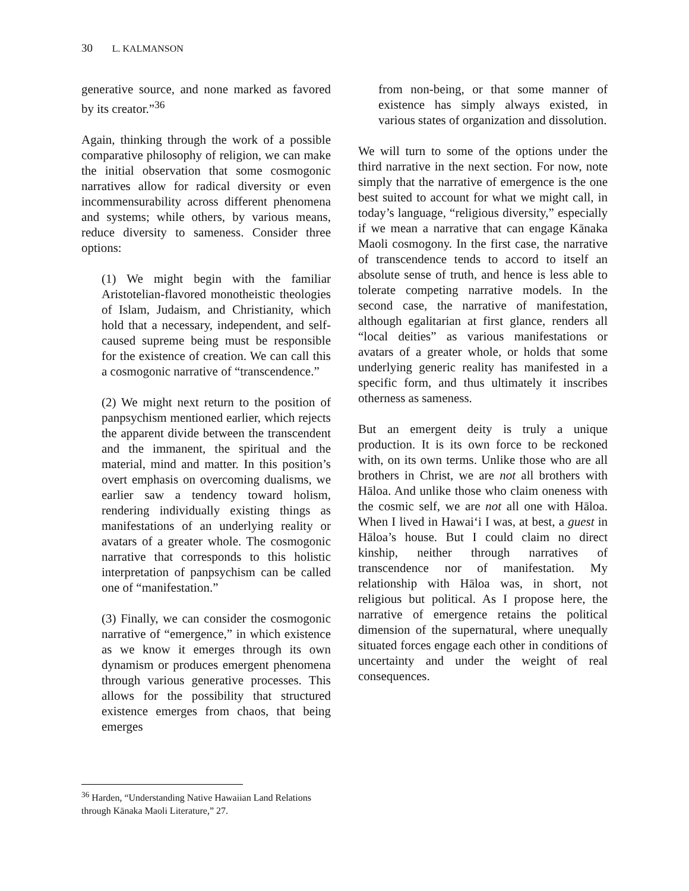30 L. KALMANSON
generative source, and none marked as favored by its creator.”<sup>36</sup>
Again, thinking through the work of a possible comparative philosophy of religion, we can make the initial observation that some cosmogonic narratives allow for radical diversity or even incommensurability across different phenomena and systems; while others, by various means, reduce diversity to sameness. Consider three options:
(1) We might begin with the familiar Aristotelian-flavored monotheistic theologies of Islam, Judaism, and Christianity, which hold that a necessary, independent, and self-caused supreme being must be responsible for the existence of creation. We can call this a cosmogonic narrative of “transcendence.”
(2) We might next return to the position of panpsychism mentioned earlier, which rejects the apparent divide between the transcendent and the immanent, the spiritual and the material, mind and matter. In this position’s overt emphasis on overcoming dualisms, we earlier saw a tendency toward holism, rendering individually existing things as manifestations of an underlying reality or avatars of a greater whole. The cosmogonic narrative that corresponds to this holistic interpretation of panpsychism can be called one of “manifestation.”
(3) Finally, we can consider the cosmogonic narrative of “emergence,” in which existence as we know it emerges through its own dynamism or produces emergent phenomena through various generative processes. This allows for the possibility that structured existence emerges from chaos, that being emerges
from non-being, or that some manner of existence has simply always existed, in various states of organization and dissolution.
We will turn to some of the options under the third narrative in the next section. For now, note simply that the narrative of emergence is the one best suited to account for what we might call, in today’s language, “religious diversity,” especially if we mean a narrative that can engage Kānaka Maoli cosmogony. In the first case, the narrative of transcendence tends to accord to itself an absolute sense of truth, and hence is less able to tolerate competing narrative models. In the second case, the narrative of manifestation, although egalitarian at first glance, renders all “local deities” as various manifestations or avatars of a greater whole, or holds that some underlying generic reality has manifested in a specific form, and thus ultimately it inscribes otherness as sameness.
But an emergent deity is truly a unique production. It is its own force to be reckoned with, on its own terms. Unlike those who are all brothers in Christ, we are not all brothers with Hāloa. And unlike those who claim oneness with the cosmic self, we are not all one with Hāloa. When I lived in Hawaiʻi I was, at best, a guest in Hāloa’s house. But I could claim no direct kinship, neither through narratives of transcendence nor of manifestation. My relationship with Hāloa was, in short, not religious but political. As I propose here, the narrative of emergence retains the political dimension of the supernatural, where unequally situated forces engage each other in conditions of uncertainty and under the weight of real consequences.
<sup>36</sup> Harden, “Understanding Native Hawaiian Land Relations through Kānaka Maoli Literature,” 27.